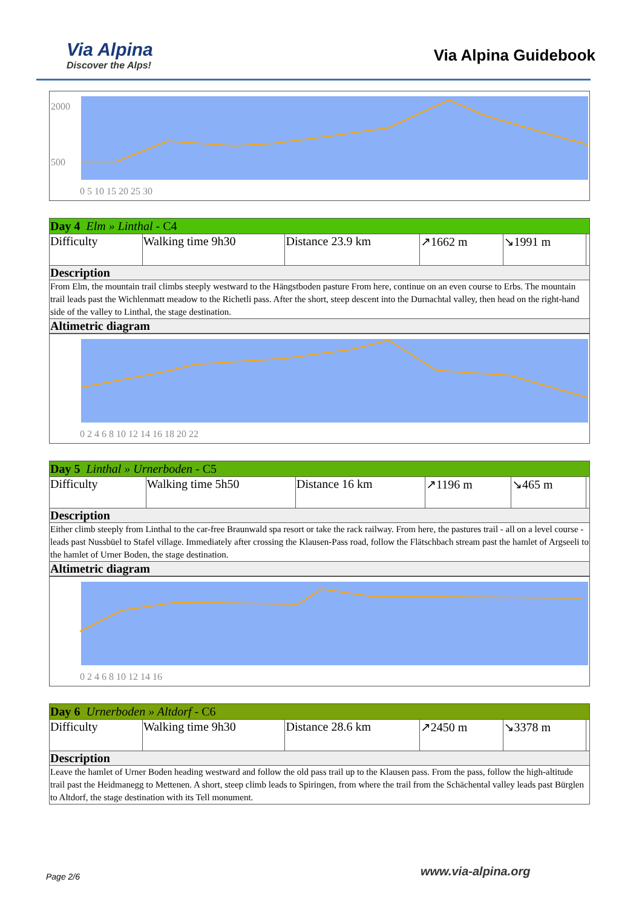Via Alpina
Discover the Alps!
Via Alpina Guidebook
2000
500
0 5 10 15 20 25 30
| Day 4 Elm » Linthal - C4 | | | | | |
| Difficulty | Walking time 9h30 | Distance 23.9 km | ↗1662 m | ↘1991 m | |
| Description | | | | | |
| From Elm, the mountain trail climbs steeply westward to the Hängstboden pasture From here, continue on an even course to Erbs. The mountain trail leads past the Wichlenmatt meadow to the Richetli pass. After the short, steep descent into the Durnachtal valley, then head on the right-hand side of the valley to Linthal, the stage destination. | | | | | |
| Altimetric diagram | | | | | |
0 2 4 6 8 10 12 14 16 18 20 22
| Day 5 Linthal » Urnerboden - C5 | | | | | |
| Difficulty | Walking time 5h50 | Distance 16 km | ↗1196 m | ↘465 m | |
| Description | | | | | |
| Either climb steeply from Linthal to the car-free Braunwald spa resort or take the rack railway. From here, the pastures trail - all on a level course - leads past Nussbüel to Stafel village. Immediately after crossing the Klausen-Pass road, follow the Flätschbach stream past the hamlet of Argseeli to the hamlet of Urner Boden, the stage destination. | | | | | |
| Altimetric diagram | | | | | |
0 2 4 6 8 10 12 14 16
| Day 6 Urnerboden » Altdorf - C6 | | | | | |
| Difficulty | Walking time 9h30 | Distance 28.6 km | ↗2450 m | ↘3378 m | |
| Description | | | | | |
| Leave the hamlet of Urner Boden heading westward and follow the old pass trail up to the Klausen pass. From the pass, follow the high-altitude trail past the Heidmanegg to Mettenen. A short, steep climb leads to Spiringen, from where the trail from the Schächental valley leads past Bürglen to Altdorf, the stage destination with its Tell monument. | | | | | |
Page 2/6 www.via-alpina.org